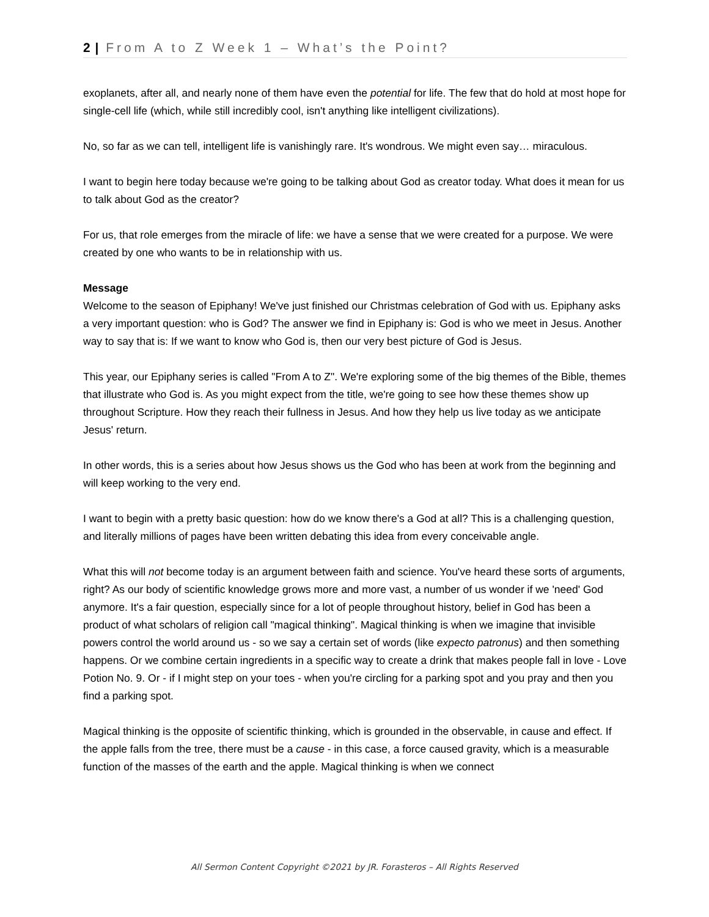2 | From A to Z Week 1 – What’s the Point?
exoplanets, after all, and nearly none of them have even the potential for life. The few that do hold at most hope for single-cell life (which, while still incredibly cool, isn't anything like intelligent civilizations).
No, so far as we can tell, intelligent life is vanishingly rare. It's wondrous. We might even say… miraculous.
I want to begin here today because we're going to be talking about God as creator today. What does it mean for us to talk about God as the creator?
For us, that role emerges from the miracle of life: we have a sense that we were created for a purpose. We were created by one who wants to be in relationship with us.
Message
Welcome to the season of Epiphany! We've just finished our Christmas celebration of God with us. Epiphany asks a very important question: who is God? The answer we find in Epiphany is: God is who we meet in Jesus. Another way to say that is: If we want to know who God is, then our very best picture of God is Jesus.
This year, our Epiphany series is called "From A to Z". We're exploring some of the big themes of the Bible, themes that illustrate who God is. As you might expect from the title, we're going to see how these themes show up throughout Scripture. How they reach their fullness in Jesus. And how they help us live today as we anticipate Jesus' return.
In other words, this is a series about how Jesus shows us the God who has been at work from the beginning and will keep working to the very end.
I want to begin with a pretty basic question: how do we know there's a God at all? This is a challenging question, and literally millions of pages have been written debating this idea from every conceivable angle.
What this will not become today is an argument between faith and science. You've heard these sorts of arguments, right? As our body of scientific knowledge grows more and more vast, a number of us wonder if we 'need' God anymore. It's a fair question, especially since for a lot of people throughout history, belief in God has been a product of what scholars of religion call "magical thinking". Magical thinking is when we imagine that invisible powers control the world around us - so we say a certain set of words (like expecto patronus) and then something happens. Or we combine certain ingredients in a specific way to create a drink that makes people fall in love - Love Potion No. 9. Or - if I might step on your toes - when you're circling for a parking spot and you pray and then you find a parking spot.
Magical thinking is the opposite of scientific thinking, which is grounded in the observable, in cause and effect. If the apple falls from the tree, there must be a cause - in this case, a force caused gravity, which is a measurable function of the masses of the earth and the apple. Magical thinking is when we connect
All Sermon Content Copyright ©2021 by JR. Forasteros – All Rights Reserved